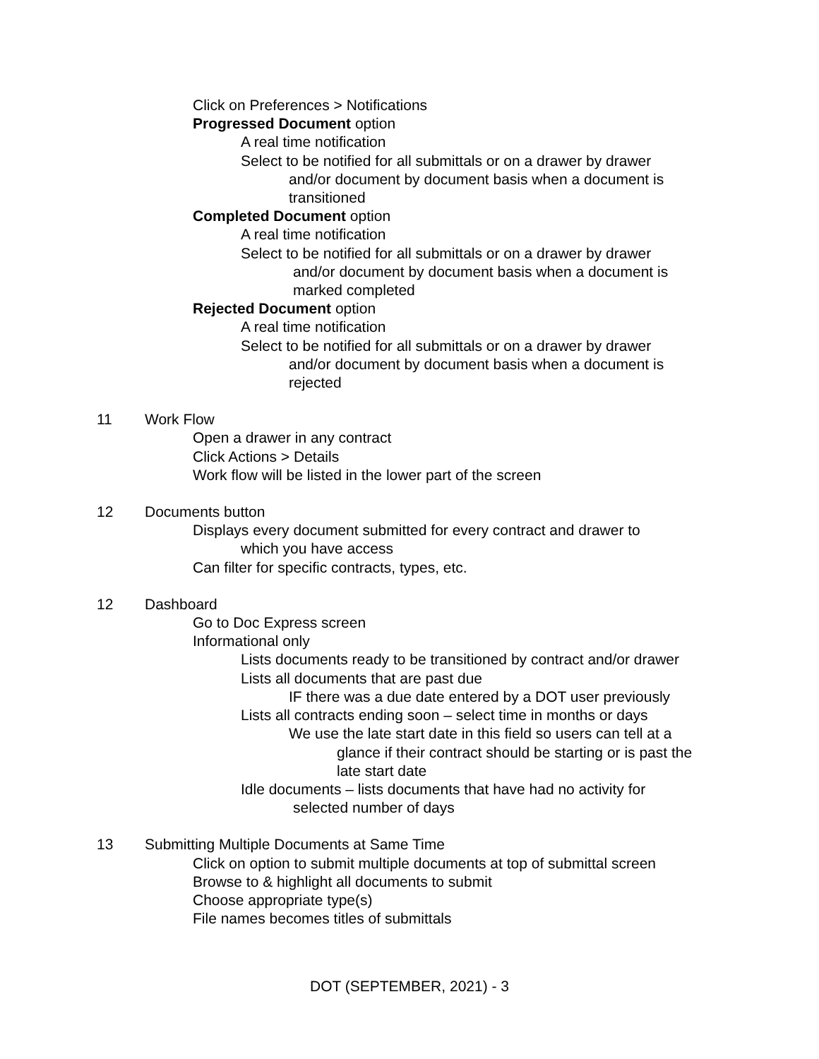Click on Preferences > Notifications
Progressed Document option
A real time notification
Select to be notified for all submittals or on a drawer by drawer
and/or document by document basis when a document is
transitioned
Completed Document option
A real time notification
Select to be notified for all submittals or on a drawer by drawer
and/or document by document basis when a document is
marked completed
Rejected Document option
A real time notification
Select to be notified for all submittals or on a drawer by drawer
and/or document by document basis when a document is
rejected
11 Work Flow
Open a drawer in any contract
Click Actions > Details
Work flow will be listed in the lower part of the screen
12 Documents button
Displays every document submitted for every contract and drawer to
which you have access
Can filter for specific contracts, types, etc.
12 Dashboard
Go to Doc Express screen
Informational only
Lists documents ready to be transitioned by contract and/or drawer
Lists all documents that are past due
IF there was a due date entered by a DOT user previously
Lists all contracts ending soon – select time in months or days
We use the late start date in this field so users can tell at a
glance if their contract should be starting or is past the
late start date
Idle documents – lists documents that have had no activity for
selected number of days
13 Submitting Multiple Documents at Same Time
Click on option to submit multiple documents at top of submittal screen
Browse to & highlight all documents to submit
Choose appropriate type(s)
File names becomes titles of submittals
DOT (SEPTEMBER, 2021) - 3